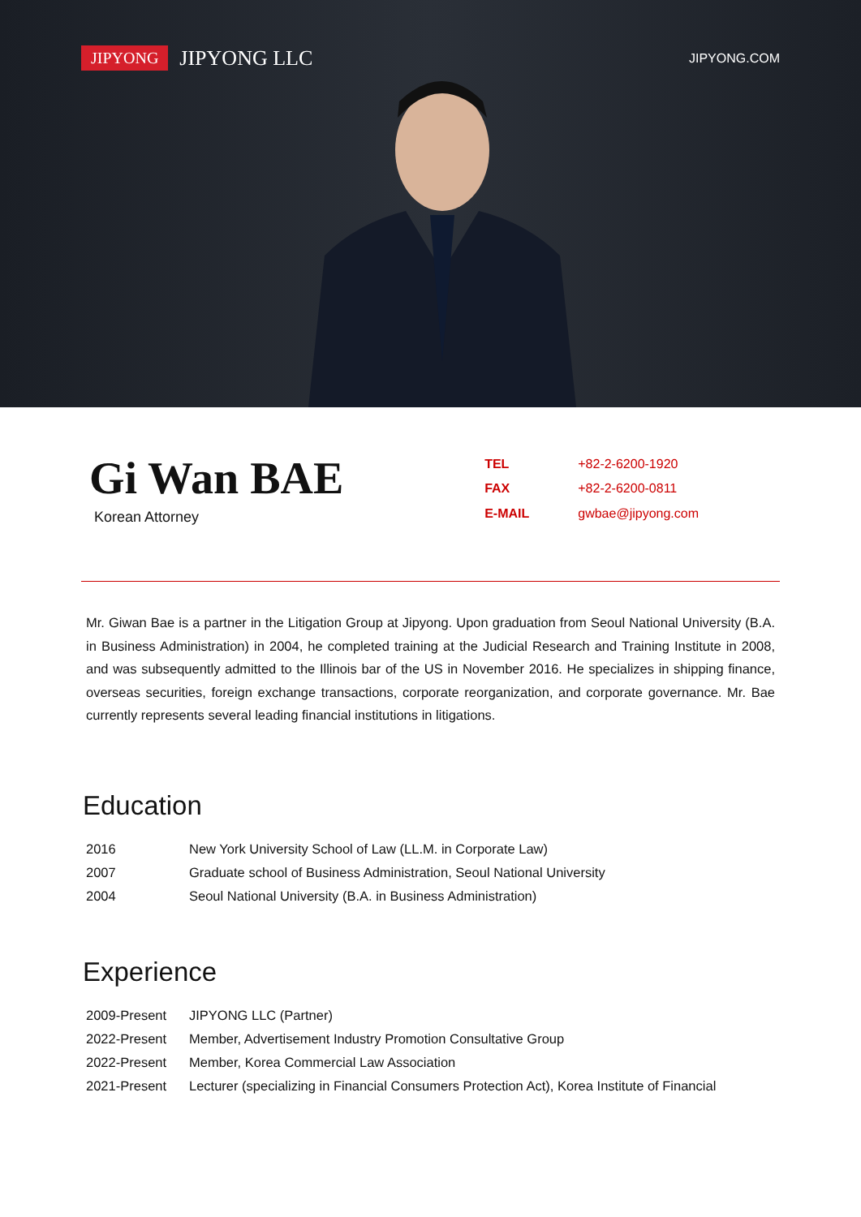JIPYONG JIPYONG LLC JIPYONG.COM
Gi Wan BAE
Korean Attorney
| TEL | +82-2-6200-1920 |
| FAX | +82-2-6200-0811 |
| E-MAIL | gwbae@jipyong.com |
Mr. Giwan Bae is a partner in the Litigation Group at Jipyong. Upon graduation from Seoul National University (B.A. in Business Administration) in 2004, he completed training at the Judicial Research and Training Institute in 2008, and was subsequently admitted to the Illinois bar of the US in November 2016. He specializes in shipping finance, overseas securities, foreign exchange transactions, corporate reorganization, and corporate governance. Mr. Bae currently represents several leading financial institutions in litigations.
Education
| 2016 | New York University School of Law (LL.M. in Corporate Law) |
| 2007 | Graduate school of Business Administration, Seoul National University |
| 2004 | Seoul National University (B.A. in Business Administration) |
Experience
| 2009-Present | JIPYONG LLC (Partner) |
| 2022-Present | Member, Advertisement Industry Promotion Consultative Group |
| 2022-Present | Member, Korea Commercial Law Association |
| 2021-Present | Lecturer (specializing in Financial Consumers Protection Act), Korea Institute of Financial |